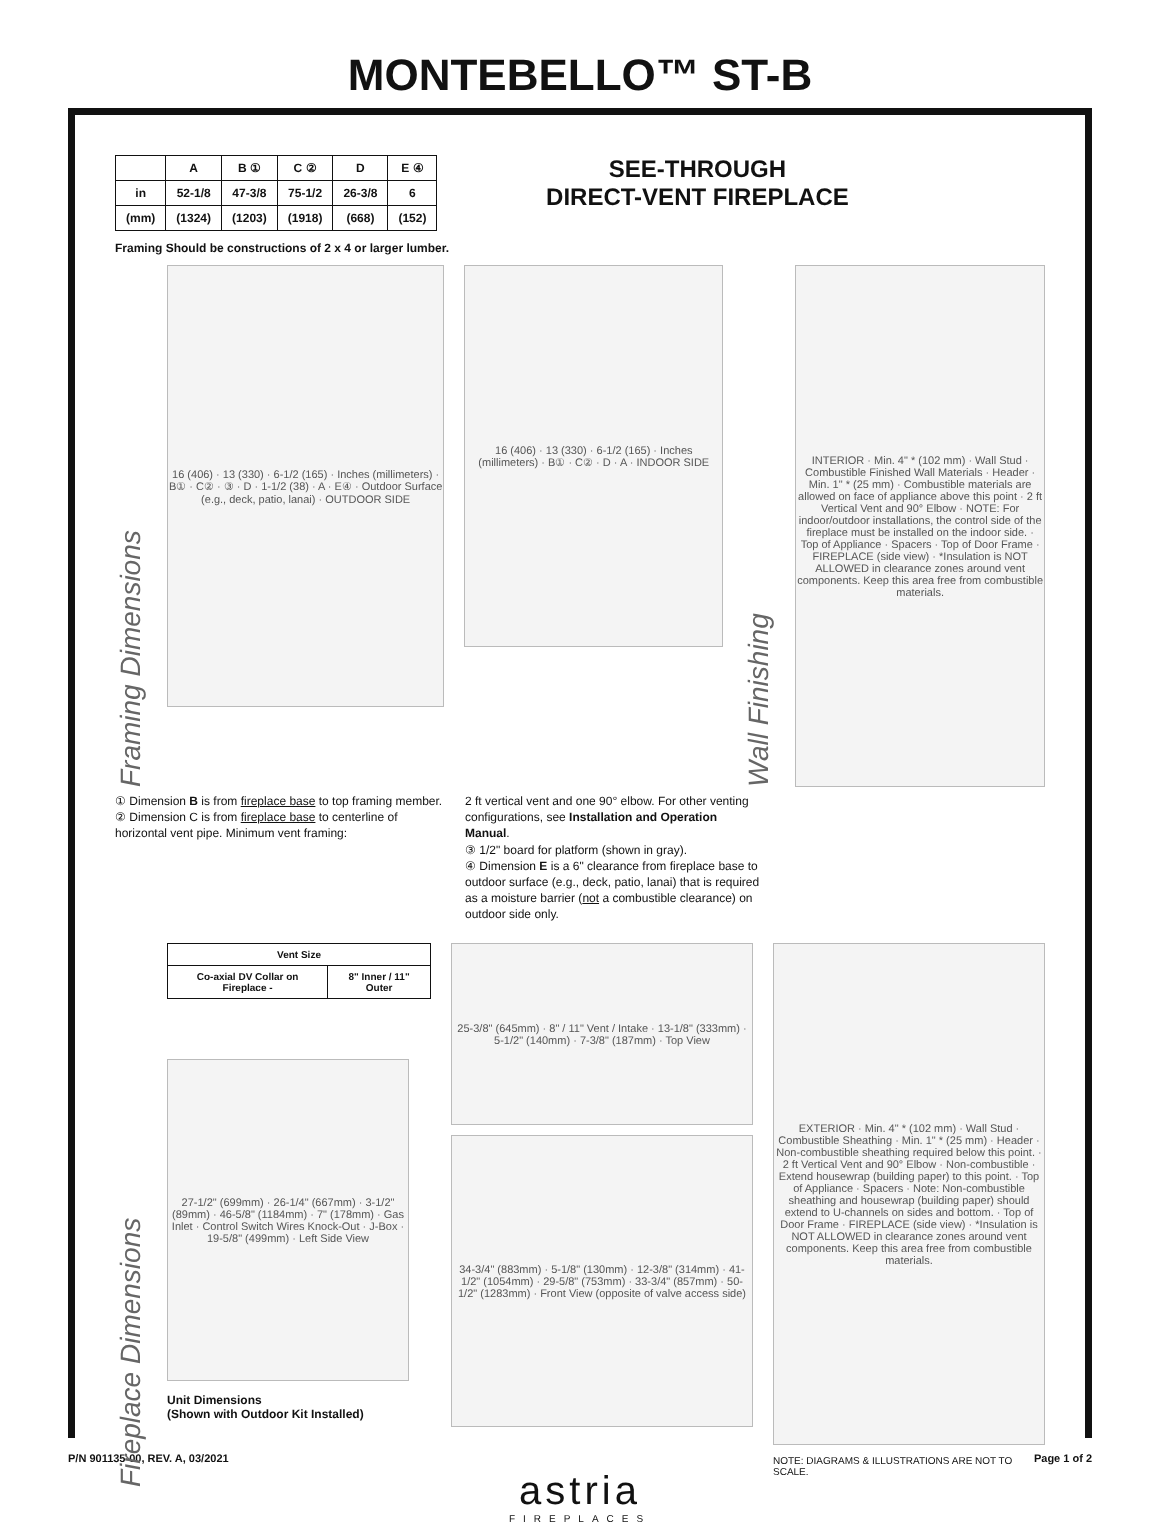MONTEBELLO™ ST-B
| | A | B ① | C ② | D | E ④ |
| --- | --- | --- | --- | --- | --- |
| in | 52-1/8 | 47-3/8 | 75-1/2 | 26-3/8 | 6 |
| (mm) | (1324) | (1203) | (1918) | (668) | (152) |
SEE-THROUGH
DIRECT-VENT FIREPLACE
Framing Should be constructions of 2 x 4 or larger lumber.
Framing Dimensions
16 (406) · 13 (330) · 6-1/2 (165) · Inches (millimeters) · B① · C② · ③ · D · 1-1/2 (38) · A · E④ · Outdoor Surface (e.g., deck, patio, lanai) · OUTDOOR SIDE
16 (406) · 13 (330) · 6-1/2 (165) · Inches (millimeters) · B① · C② · D · A · INDOOR SIDE
Wall Finishing
INTERIOR · Min. 4" * (102 mm) · Wall Stud · Combustible Finished Wall Materials · Header · Min. 1" * (25 mm) · Combustible materials are allowed on face of appliance above this point · 2 ft Vertical Vent and 90° Elbow · NOTE: For indoor/outdoor installations, the control side of the fireplace must be installed on the indoor side. · Top of Appliance · Spacers · Top of Door Frame · FIREPLACE (side view) · *Insulation is NOT ALLOWED in clearance zones around vent components. Keep this area free from combustible materials.
① Dimension B is from fireplace base to top framing member.
② Dimension C is from fireplace base to centerline of horizontal vent pipe. Minimum vent framing:
2 ft vertical vent and one 90° elbow. For other venting configurations, see Installation and Operation Manual.
③ 1/2" board for platform (shown in gray).
④ Dimension E is a 6" clearance from fireplace base to outdoor surface (e.g., deck, patio, lanai) that is required as a moisture barrier (not a combustible clearance) on outdoor side only.
Fireplace Dimensions
| Vent Size | |
| --- | --- |
| Co-axial DV Collar on Fireplace - | 8" Inner / 11" Outer |
27-1/2" (699mm) · 26-1/4" (667mm) · 3-1/2" (89mm) · 46-5/8" (1184mm) · 7" (178mm) · Gas Inlet · Control Switch Wires Knock-Out · J-Box · 19-5/8" (499mm) · Left Side View
Unit Dimensions
(Shown with Outdoor Kit Installed)
25-3/8" (645mm) · 8" / 11" Vent / Intake · 13-1/8" (333mm) · 5-1/2" (140mm) · 7-3/8" (187mm) · Top View
34-3/4" (883mm) · 5-1/8" (130mm) · 12-3/8" (314mm) · 41-1/2" (1054mm) · 29-5/8" (753mm) · 33-3/4" (857mm) · 50-1/2" (1283mm) · Front View (opposite of valve access side)
EXTERIOR · Min. 4" * (102 mm) · Wall Stud · Combustible Sheathing · Min. 1" * (25 mm) · Header · Non-combustible sheathing required below this point. · 2 ft Vertical Vent and 90° Elbow · Non-combustible · Extend housewrap (building paper) to this point. · Top of Appliance · Spacers · Note: Non-combustible sheathing and housewrap (building paper) should extend to U-channels on sides and bottom. · Top of Door Frame · FIREPLACE (side view) · *Insulation is NOT ALLOWED in clearance zones around vent components. Keep this area free from combustible materials.
NOTE: DIAGRAMS & ILLUSTRATIONS ARE NOT TO SCALE.
P/N 901135-00, REV. A, 03/2021 Page 1 of 2
astria
FIREPLACES